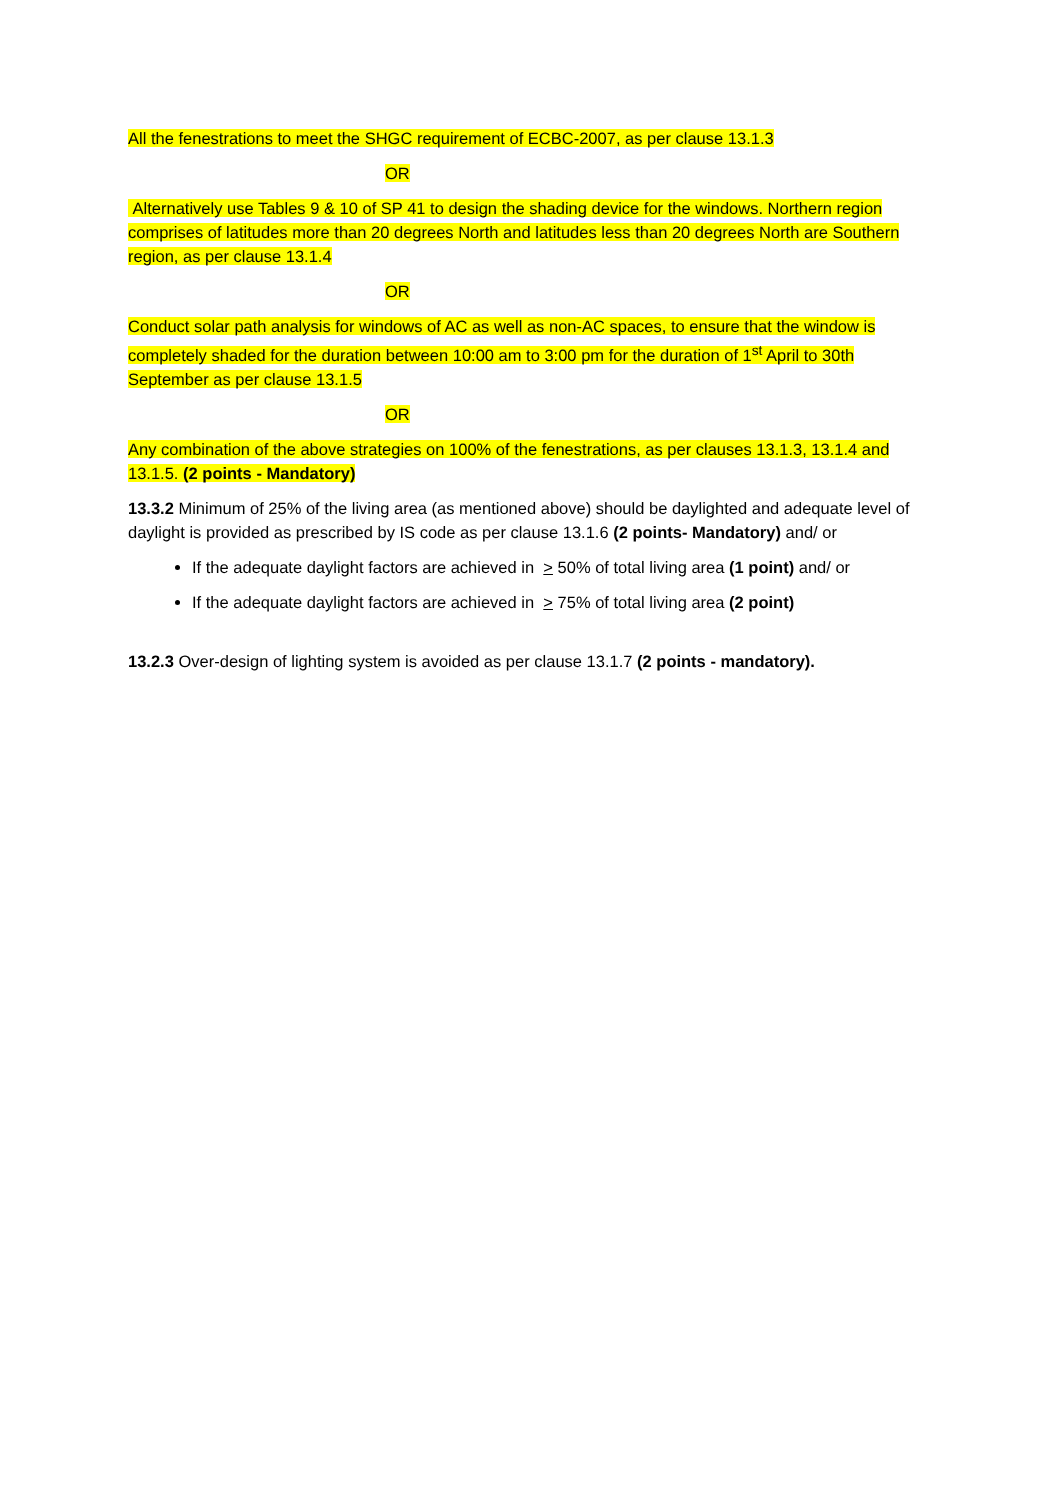All the fenestrations to meet the SHGC requirement of ECBC-2007, as per clause 13.1.3
OR
Alternatively use Tables 9 & 10 of SP 41 to design the shading device for the windows. Northern region comprises of latitudes more than 20 degrees North and latitudes less than 20 degrees North are Southern region, as per clause 13.1.4
OR
Conduct solar path analysis for windows of AC as well as non-AC spaces, to ensure that the window is completely shaded for the duration between 10:00 am to 3:00 pm for the duration of 1<sup>st</sup> April to 30th September as per clause 13.1.5
OR
Any combination of the above strategies on 100% of the fenestrations, as per clauses 13.1.3, 13.1.4 and 13.1.5. (2 points - Mandatory)
13.3.2 Minimum of 25% of the living area (as mentioned above) should be daylighted and adequate level of daylight is provided as prescribed by IS code as per clause 13.1.6 (2 points- Mandatory) and/ or
If the adequate daylight factors are achieved in > 50% of total living area (1 point) and/ or
If the adequate daylight factors are achieved in > 75% of total living area (2 point)
13.2.3 Over-design of lighting system is avoided as per clause 13.1.7 (2 points - mandatory).